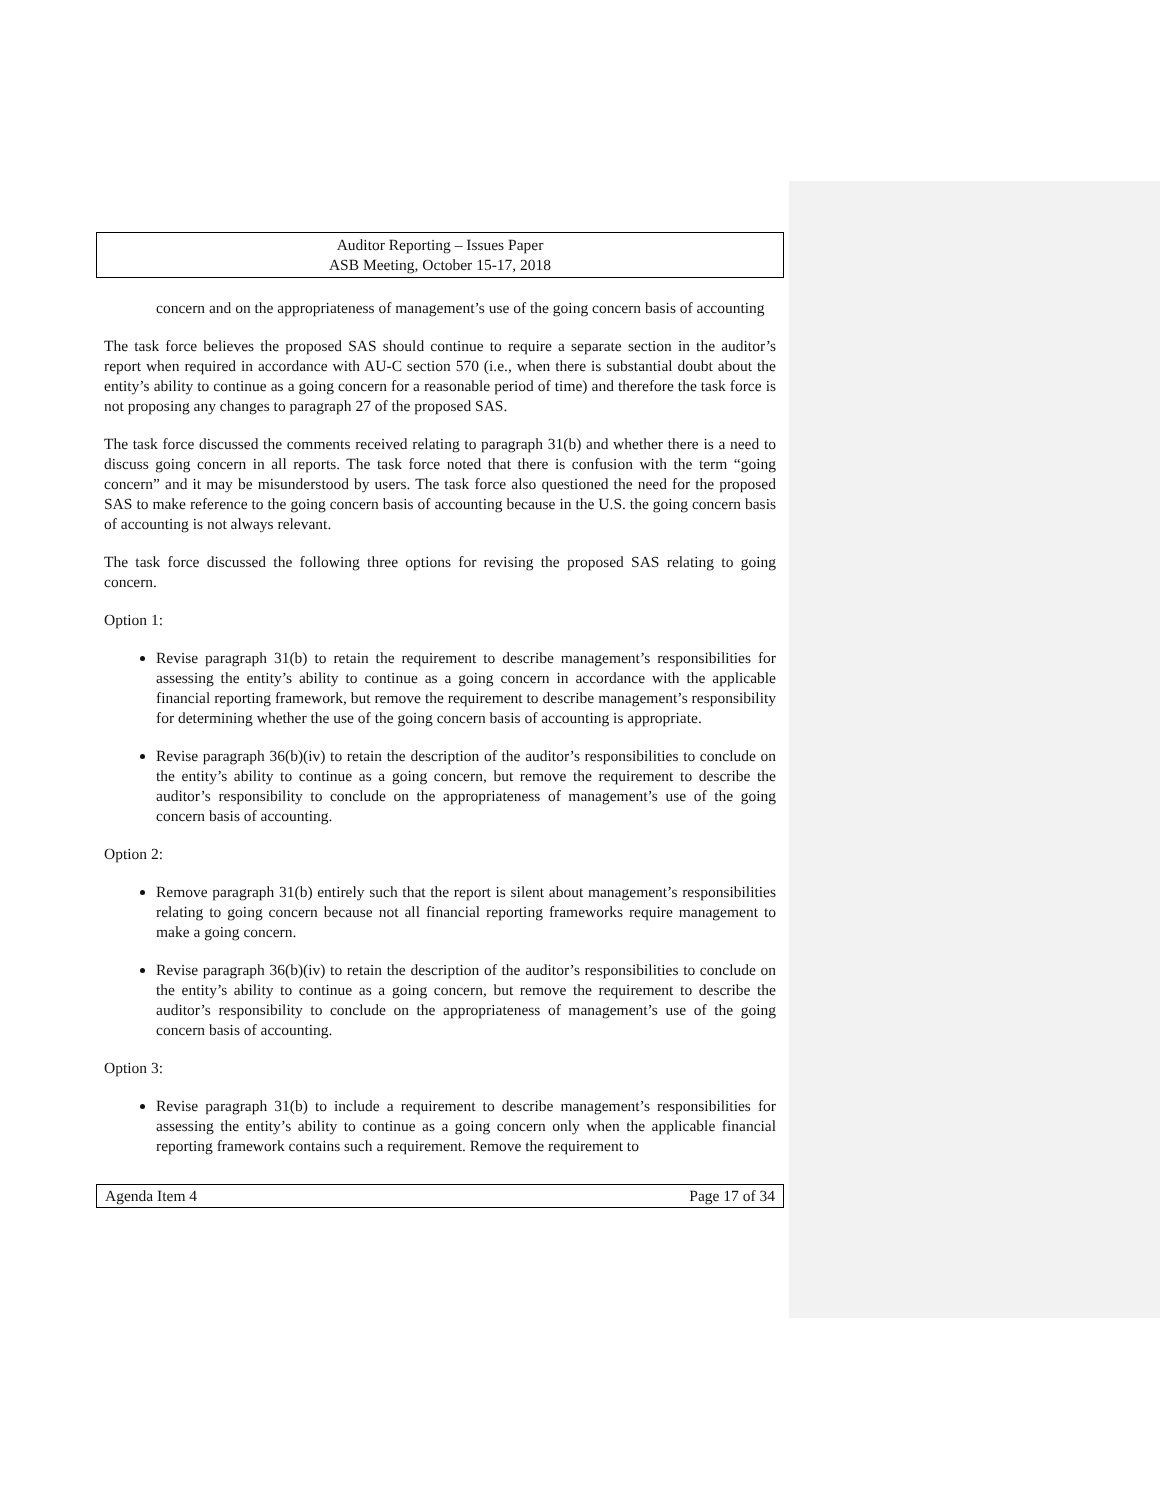Auditor Reporting – Issues Paper
ASB Meeting, October 15-17, 2018
concern and on the appropriateness of management’s use of the going concern basis of accounting
The task force believes the proposed SAS should continue to require a separate section in the auditor’s report when required in accordance with AU-C section 570 (i.e., when there is substantial doubt about the entity’s ability to continue as a going concern for a reasonable period of time) and therefore the task force is not proposing any changes to paragraph 27 of the proposed SAS.
The task force discussed the comments received relating to paragraph 31(b) and whether there is a need to discuss going concern in all reports. The task force noted that there is confusion with the term “going concern” and it may be misunderstood by users. The task force also questioned the need for the proposed SAS to make reference to the going concern basis of accounting because in the U.S. the going concern basis of accounting is not always relevant.
The task force discussed the following three options for revising the proposed SAS relating to going concern.
Option 1:
Revise paragraph 31(b) to retain the requirement to describe management’s responsibilities for assessing the entity’s ability to continue as a going concern in accordance with the applicable financial reporting framework, but remove the requirement to describe management’s responsibility for determining whether the use of the going concern basis of accounting is appropriate.
Revise paragraph 36(b)(iv) to retain the description of the auditor’s responsibilities to conclude on the entity’s ability to continue as a going concern, but remove the requirement to describe the auditor’s responsibility to conclude on the appropriateness of management’s use of the going concern basis of accounting.
Option 2:
Remove paragraph 31(b) entirely such that the report is silent about management’s responsibilities relating to going concern because not all financial reporting frameworks require management to make a going concern.
Revise paragraph 36(b)(iv) to retain the description of the auditor’s responsibilities to conclude on the entity’s ability to continue as a going concern, but remove the requirement to describe the auditor’s responsibility to conclude on the appropriateness of management’s use of the going concern basis of accounting.
Option 3:
Revise paragraph 31(b) to include a requirement to describe management’s responsibilities for assessing the entity’s ability to continue as a going concern only when the applicable financial reporting framework contains such a requirement. Remove the requirement to
Agenda Item 4 Page 17 of 34